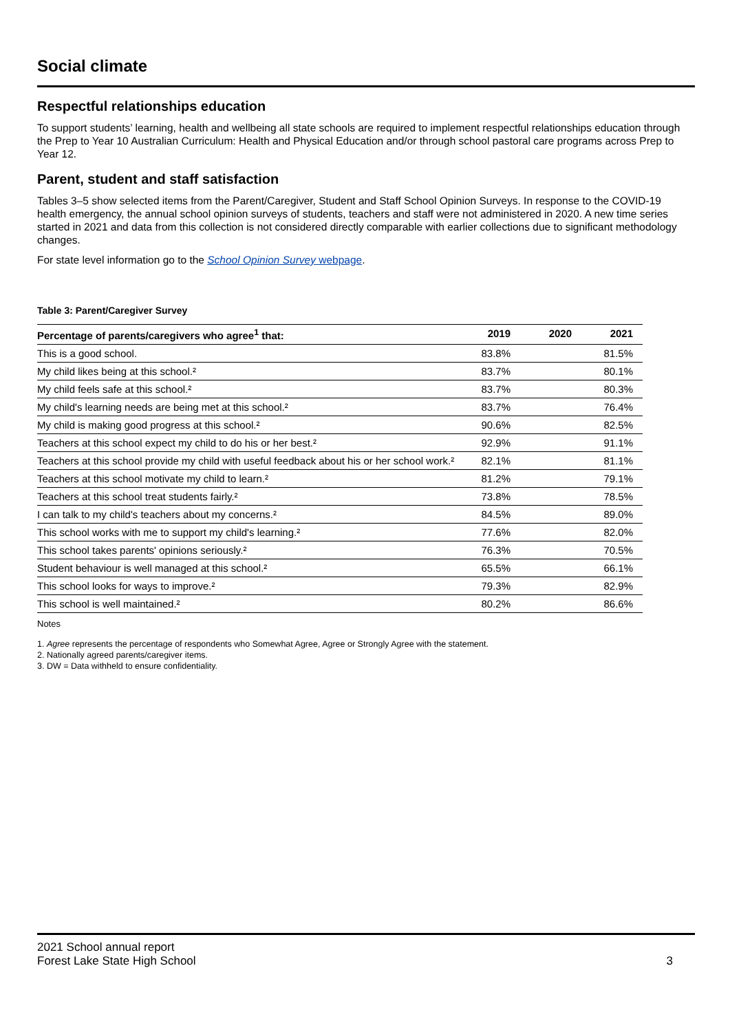Social climate
Respectful relationships education
To support students’ learning, health and wellbeing all state schools are required to implement respectful relationships education through the Prep to Year 10 Australian Curriculum: Health and Physical Education and/or through school pastoral care programs across Prep to Year 12.
Parent, student and staff satisfaction
Tables 3–5 show selected items from the Parent/Caregiver, Student and Staff School Opinion Surveys. In response to the COVID-19 health emergency, the annual school opinion surveys of students, teachers and staff were not administered in 2020. A new time series started in 2021 and data from this collection is not considered directly comparable with earlier collections due to significant methodology changes.
For state level information go to the School Opinion Survey webpage.
Table 3: Parent/Caregiver Survey
| Percentage of parents/caregivers who agree<sup>1</sup> that: | 2019 | 2020 | 2021 |
| --- | --- | --- | --- |
| This is a good school. | 83.8% | | 81.5% |
| My child likes being at this school.² | 83.7% | | 80.1% |
| My child feels safe at this school.² | 83.7% | | 80.3% |
| My child's learning needs are being met at this school.² | 83.7% | | 76.4% |
| My child is making good progress at this school.² | 90.6% | | 82.5% |
| Teachers at this school expect my child to do his or her best.² | 92.9% | | 91.1% |
| Teachers at this school provide my child with useful feedback about his or her school work.² | 82.1% | | 81.1% |
| Teachers at this school motivate my child to learn.² | 81.2% | | 79.1% |
| Teachers at this school treat students fairly.² | 73.8% | | 78.5% |
| I can talk to my child's teachers about my concerns.² | 84.5% | | 89.0% |
| This school works with me to support my child's learning.² | 77.6% | | 82.0% |
| This school takes parents' opinions seriously.² | 76.3% | | 70.5% |
| Student behaviour is well managed at this school.² | 65.5% | | 66.1% |
| This school looks for ways to improve.² | 79.3% | | 82.9% |
| This school is well maintained.² | 80.2% | | 86.6% |
Notes
1. Agree represents the percentage of respondents who Somewhat Agree, Agree or Strongly Agree with the statement.
2. Nationally agreed parents/caregiver items.
3. DW = Data withheld to ensure confidentiality.
2021 School annual report
Forest Lake State High School 3